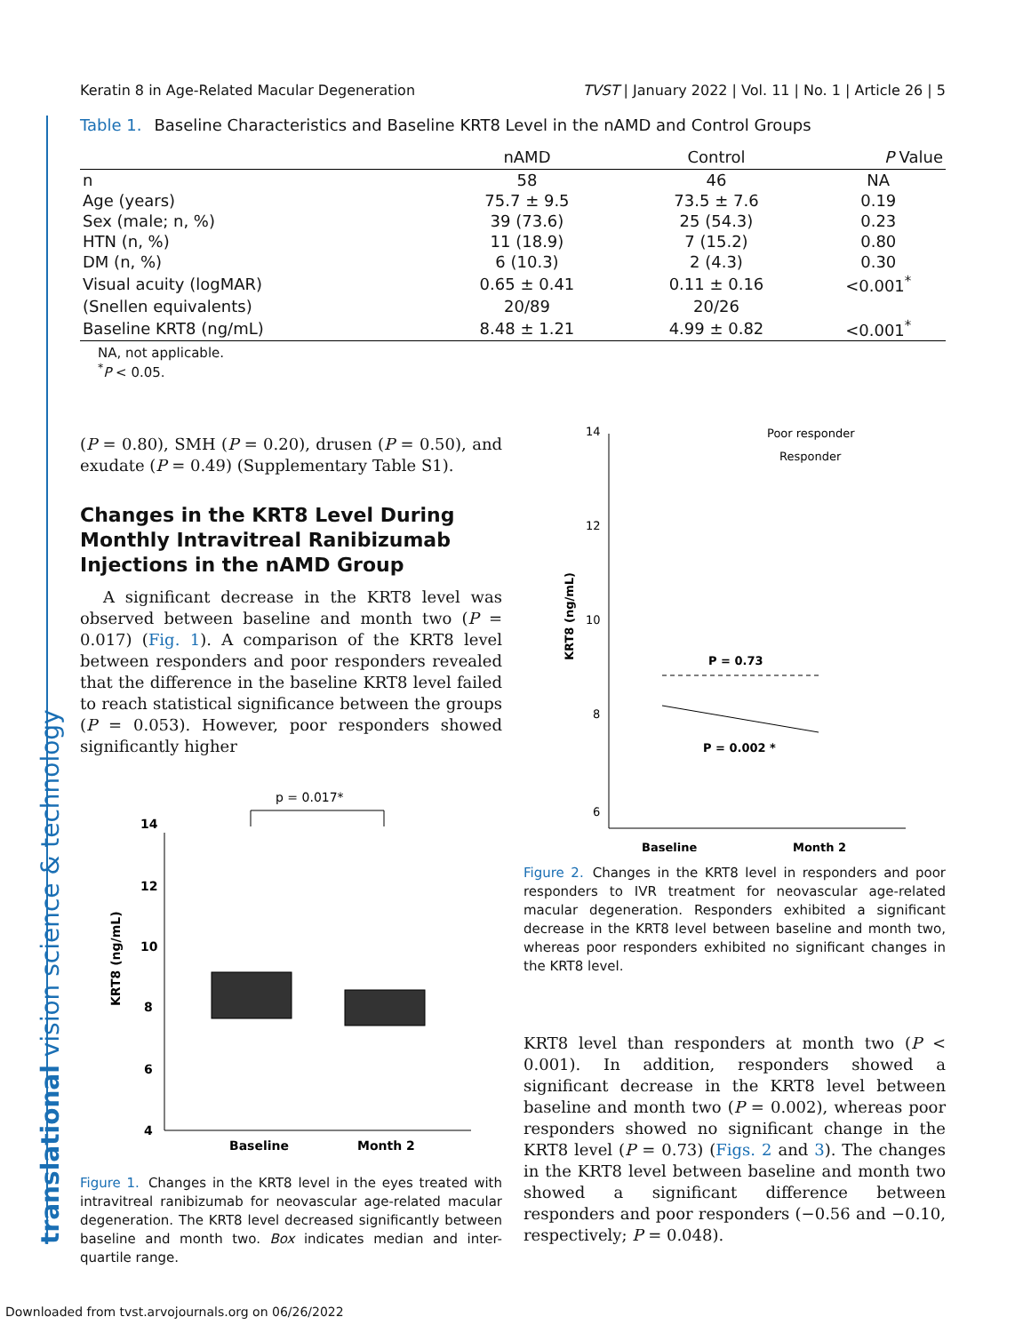Keratin 8 in Age-Related Macular Degeneration TVST | January 2022 | Vol. 11 | No. 1 | Article 26 | 5
Table 1. Baseline Characteristics and Baseline KRT8 Level in the nAMD and Control Groups
| | nAMD | Control | P Value |
| --- | --- | --- | --- |
| n | 58 | 46 | NA |
| Age (years) | 75.7 ± 9.5 | 73.5 ± 7.6 | 0.19 |
| Sex (male; n, %) | 39 (73.6) | 25 (54.3) | 0.23 |
| HTN (n, %) | 11 (18.9) | 7 (15.2) | 0.80 |
| DM (n, %) | 6 (10.3) | 2 (4.3) | 0.30 |
| Visual acuity (logMAR) | 0.65 ± 0.41 | 0.11 ± 0.16 | <0.001<sup>*</sup> |
| (Snellen equivalents) | 20/89 | 20/26 | |
| Baseline KRT8 (ng/mL) | 8.48 ± 1.21 | 4.99 ± 0.82 | <0.001<sup>*</sup> |
NA, not applicable.
<sup>*</sup> P < 0.05.
(P = 0.80), SMH (P = 0.20), drusen (P = 0.50), and exudate (P = 0.49) (Supplementary Table S1).
Changes in the KRT8 Level During Monthly Intravitreal Ranibizumab Injections in the nAMD Group
A significant decrease in the KRT8 level was observed between baseline and month two (P = 0.017) (Fig. 1). A comparison of the KRT8 level between responders and poor responders revealed that the difference in the baseline KRT8 level failed to reach statistical significance between the groups (P = 0.053). However, poor responders showed significantly higher
p = 0.017*
14
12
10
8
6
4
Baseline
Month 2
KRT8 (ng/mL)
Figure 1. Changes in the KRT8 level in the eyes treated with intravitreal ranibizumab for neovascular age-related macular degeneration. The KRT8 level decreased significantly between baseline and month two. Box indicates median and inter-quartile range.
14
12
10
8
6
Poor responder
Responder
P = 0.73
P = 0.002 *
Baseline
Month 2
KRT8 (ng/mL)
Figure 2. Changes in the KRT8 level in responders and poor responders to IVR treatment for neovascular age-related macular degeneration. Responders exhibited a significant decrease in the KRT8 level between baseline and month two, whereas poor responders exhibited no significant changes in the KRT8 level.
KRT8 level than responders at month two (P < 0.001). In addition, responders showed a significant decrease in the KRT8 level between baseline and month two (P = 0.002), whereas poor responders showed no significant change in the KRT8 level (P = 0.73) (Figs. 2 and 3). The changes in the KRT8 level between baseline and month two showed a significant difference between responders and poor responders (−0.56 and −0.10, respectively; P = 0.048).
translational vision science & technology
Downloaded from tvst.arvojournals.org on 06/26/2022